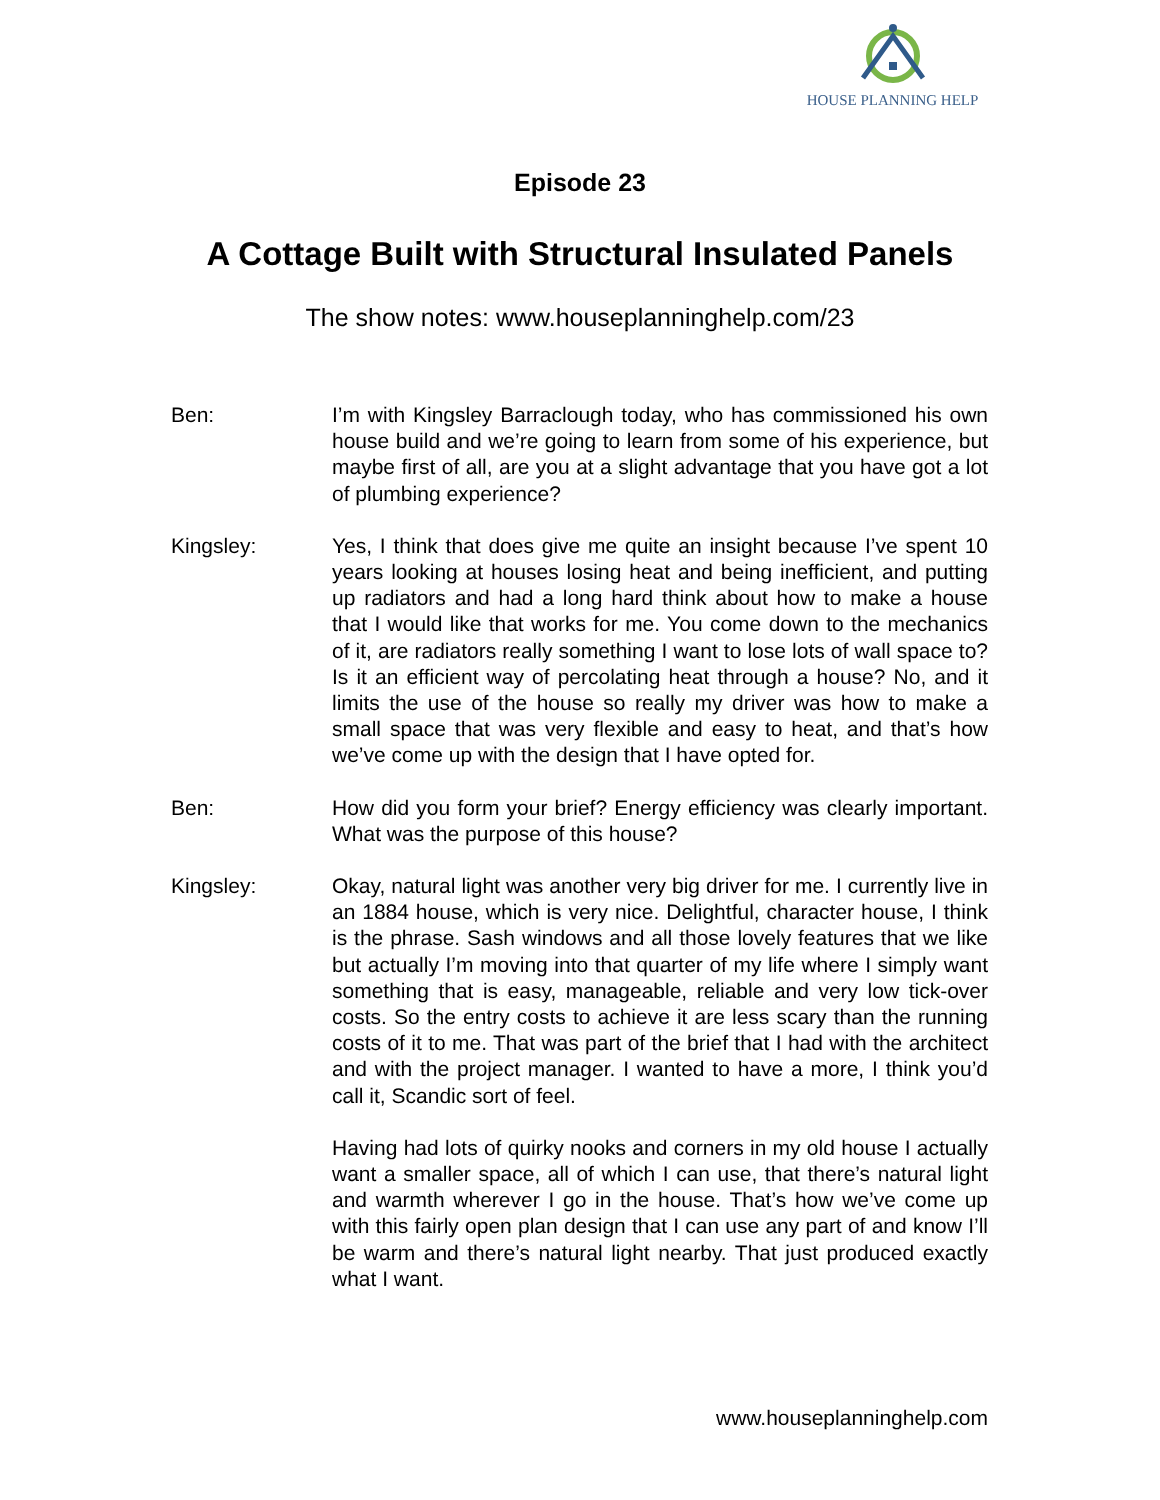HOUSE PLANNING HELP
Episode 23
A Cottage Built with Structural Insulated Panels
The show notes: www.houseplanninghelp.com/23
Ben: I’m with Kingsley Barraclough today, who has commissioned his own house build and we’re going to learn from some of his experience, but maybe first of all, are you at a slight advantage that you have got a lot of plumbing experience?
Kingsley: Yes, I think that does give me quite an insight because I’ve spent 10 years looking at houses losing heat and being inefficient, and putting up radiators and had a long hard think about how to make a house that I would like that works for me. You come down to the mechanics of it, are radiators really something I want to lose lots of wall space to? Is it an efficient way of percolating heat through a house? No, and it limits the use of the house so really my driver was how to make a small space that was very flexible and easy to heat, and that’s how we’ve come up with the design that I have opted for.
Ben: How did you form your brief? Energy efficiency was clearly important. What was the purpose of this house?
Kingsley: Okay, natural light was another very big driver for me. I currently live in an 1884 house, which is very nice. Delightful, character house, I think is the phrase. Sash windows and all those lovely features that we like but actually I’m moving into that quarter of my life where I simply want something that is easy, manageable, reliable and very low tick-over costs. So the entry costs to achieve it are less scary than the running costs of it to me. That was part of the brief that I had with the architect and with the project manager. I wanted to have a more, I think you’d call it, Scandic sort of feel.
Having had lots of quirky nooks and corners in my old house I actually want a smaller space, all of which I can use, that there’s natural light and warmth wherever I go in the house. That’s how we’ve come up with this fairly open plan design that I can use any part of and know I’ll be warm and there’s natural light nearby. That just produced exactly what I want.
www.houseplanninghelp.com